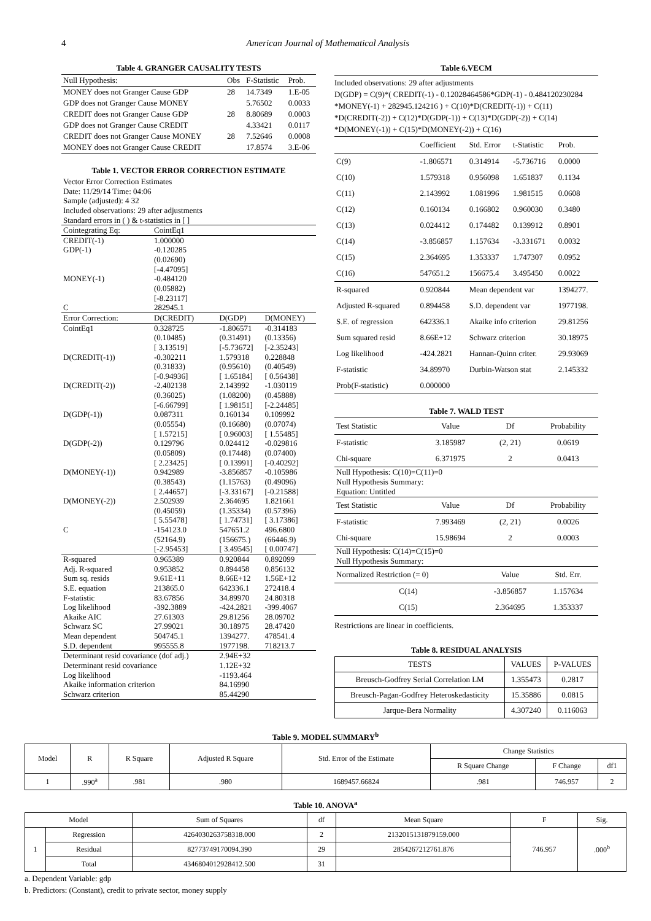4 American Journal of Mathematical Analysis
Table 4. GRANGER CAUSALITY TESTS
| Null Hypothesis: | Obs | F-Statistic | Prob. |
| MONEY does not Granger Cause GDP | 28 | 14.7349 | 1.E-05 |
| GDP does not Granger Cause MONEY | | 5.76502 | 0.0033 |
| CREDIT does not Granger Cause GDP | 28 | 8.80689 | 0.0003 |
| GDP does not Granger Cause CREDIT | | 4.33421 | 0.0117 |
| CREDIT does not Granger Cause MONEY | 28 | 7.52646 | 0.0008 |
| MONEY does not Granger Cause CREDIT | | 17.8574 | 3.E-06 |
Table 1. VECTOR ERROR CORRECTION ESTIMATE
| Vector Error Correction Estimates | | | |
| Date: 11/29/14 Time: 04:06 | | | |
| Sample (adjusted): 4 32 | | | |
| Included observations: 29 after adjustments | | | |
| Standard errors in ( ) & t-statistics in [ ] | | | |
| Cointegrating Eq: | CointEq1 | | |
| CREDIT(-1) | 1.000000 | | |
| GDP(-1) | -0.120285 | | |
| | (0.02690) | | |
| | [-4.47095] | | |
| MONEY(-1) | -0.484120 | | |
| | (0.05882) | | |
| | [-8.23117] | | |
| C | 282945.1 | | |
| Error Correction: | D(CREDIT) | D(GDP) | D(MONEY) |
| CointEq1 | 0.328725 | -1.806571 | -0.314183 |
| | (0.10485) | (0.31491) | (0.13356) |
| | [ 3.13519] | [-5.73672] | [-2.35243] |
| D(CREDIT(-1)) | -0.302211 | 1.579318 | 0.228848 |
| | (0.31833) | (0.95610) | (0.40549) |
| | [-0.94936] | [ 1.65184] | [ 0.56438] |
| D(CREDIT(-2)) | -2.402138 | 2.143992 | -1.030119 |
| | (0.36025) | (1.08200) | (0.45888) |
| | [-6.66799] | [ 1.98151] | [-2.24485] |
| D(GDP(-1)) | 0.087311 | 0.160134 | 0.109992 |
| | (0.05554) | (0.16680) | (0.07074) |
| | [ 1.57215] | [ 0.96003] | [ 1.55485] |
| D(GDP(-2)) | 0.129796 | 0.024412 | -0.029816 |
| | (0.05809) | (0.17448) | (0.07400) |
| | [ 2.23425] | [ 0.13991] | [-0.40292] |
| D(MONEY(-1)) | 0.942989 | -3.856857 | -0.105986 |
| | (0.38543) | (1.15763) | (0.49096) |
| | [ 2.44657] | [-3.33167] | [-0.21588] |
| D(MONEY(-2)) | 2.502939 | 2.364695 | 1.821661 |
| | (0.45059) | (1.35334) | (0.57396) |
| | [ 5.55478] | [ 1.74731] | [ 3.17386] |
| C | -154123.0 | 547651.2 | 496.6800 |
| | (52164.9) | (156675.) | (66446.9) |
| | [-2.95453] | [ 3.49545] | [ 0.00747] |
| R-squared | 0.965389 | 0.920844 | 0.892099 |
| Adj. R-squared | 0.953852 | 0.894458 | 0.856132 |
| Sum sq. resids | 9.61E+11 | 8.66E+12 | 1.56E+12 |
| S.E. equation | 213865.0 | 642336.1 | 272418.4 |
| F-statistic | 83.67856 | 34.89970 | 24.80318 |
| Log likelihood | -392.3889 | -424.2821 | -399.4067 |
| Akaike AIC | 27.61303 | 29.81256 | 28.09702 |
| Schwarz SC | 27.99021 | 30.18975 | 28.47420 |
| Mean dependent | 504745.1 | 1394277. | 478541.4 |
| S.D. dependent | 995555.8 | 1977198. | 718213.7 |
| Determinant resid covariance (dof adj.) | | 2.94E+32 | |
| Determinant resid covariance | | 1.12E+32 | |
| Log likelihood | | -1193.464 | |
| Akaike information criterion | | 84.16990 | |
| Schwarz criterion | | 85.44290 | |
Table 6.VECM
Included observations: 29 after adjustments
D(GDP) = C(9)*( CREDIT(-1) - 0.12028464586*GDP(-1) - 0.484120230284
*MONEY(-1) + 282945.124216 ) + C(10)*D(CREDIT(-1)) + C(11)
*D(CREDIT(-2)) + C(12)*D(GDP(-1)) + C(13)*D(GDP(-2)) + C(14)
*D(MONEY(-1)) + C(15)*D(MONEY(-2)) + C(16)
| | Coefficient | Std. Error | t-Statistic | Prob. |
| C(9) | -1.806571 | 0.314914 | -5.736716 | 0.0000 |
| C(10) | 1.579318 | 0.956098 | 1.651837 | 0.1134 |
| C(11) | 2.143992 | 1.081996 | 1.981515 | 0.0608 |
| C(12) | 0.160134 | 0.166802 | 0.960030 | 0.3480 |
| C(13) | 0.024412 | 0.174482 | 0.139912 | 0.8901 |
| C(14) | -3.856857 | 1.157634 | -3.331671 | 0.0032 |
| C(15) | 2.364695 | 1.353337 | 1.747307 | 0.0952 |
| C(16) | 547651.2 | 156675.4 | 3.495450 | 0.0022 |
| R-squared | 0.920844 | Mean dependent var | | 1394277. |
| Adjusted R-squared | 0.894458 | S.D. dependent var | | 1977198. |
| S.E. of regression | 642336.1 | Akaike info criterion | | 29.81256 |
| Sum squared resid | 8.66E+12 | Schwarz criterion | | 30.18975 |
| Log likelihood | -424.2821 | Hannan-Quinn criter. | | 29.93069 |
| F-statistic | 34.89970 | Durbin-Watson stat | | 2.145332 |
| Prob(F-statistic) | 0.000000 | | | |
Table 7. WALD TEST
| Test Statistic | Value | Df | Probability |
| F-statistic | 3.185987 | (2, 21) | 0.0619 |
| Chi-square | 6.371975 | 2 | 0.0413 |
| Null Hypothesis: C(10)=C(11)=0 Null Hypothesis Summary: Equation: Untitled | | | |
| Test Statistic | Value | Df | Probability |
| F-statistic | 7.993469 | (2, 21) | 0.0026 |
| Chi-square | 15.98694 | 2 | 0.0003 |
| Null Hypothesis: C(14)=C(15)=0 Null Hypothesis Summary: | | | |
| Normalized Restriction (= 0) | | Value | Std. Err. |
| C(14) | | -3.856857 | 1.157634 |
| C(15) | | 2.364695 | 1.353337 |
Restrictions are linear in coefficients.
Table 8. RESIDUAL ANALYSIS
| TESTS | VALUES | P-VALUES |
| Breusch-Godfrey Serial Correlation LM | 1.355473 | 0.2817 |
| Breusch-Pagan-Godfrey Heteroskedasticity | 15.35886 | 0.0815 |
| Jarque-Bera Normality | 4.307240 | 0.116063 |
Table 9. MODEL SUMMARY<sup>b</sup>
| Model | R | R Square | Adjusted R Square | Std. Error of the Estimate | Change Statistics | | |
| | | | | | R Square Change | F Change | df1 |
| 1 | .990<sup>a</sup> | .981 | .980 | 1689457.66824 | .981 | 746.957 | 2 |
Table 10. ANOVA<sup>a</sup>
| Model | | Sum of Squares | df | Mean Square | F | Sig. |
| 1 | Regression | 4264030263758318.000 | 2 | 2132015131879159.000 | 746.957 | .000<sup>b</sup> |
| | Residual | 82773749170094.390 | 29 | 2854267212761.876 | | |
| | Total | 4346804012928412.500 | 31 | | | |
a. Dependent Variable: gdp
b. Predictors: (Constant), credit to private sector, money supply